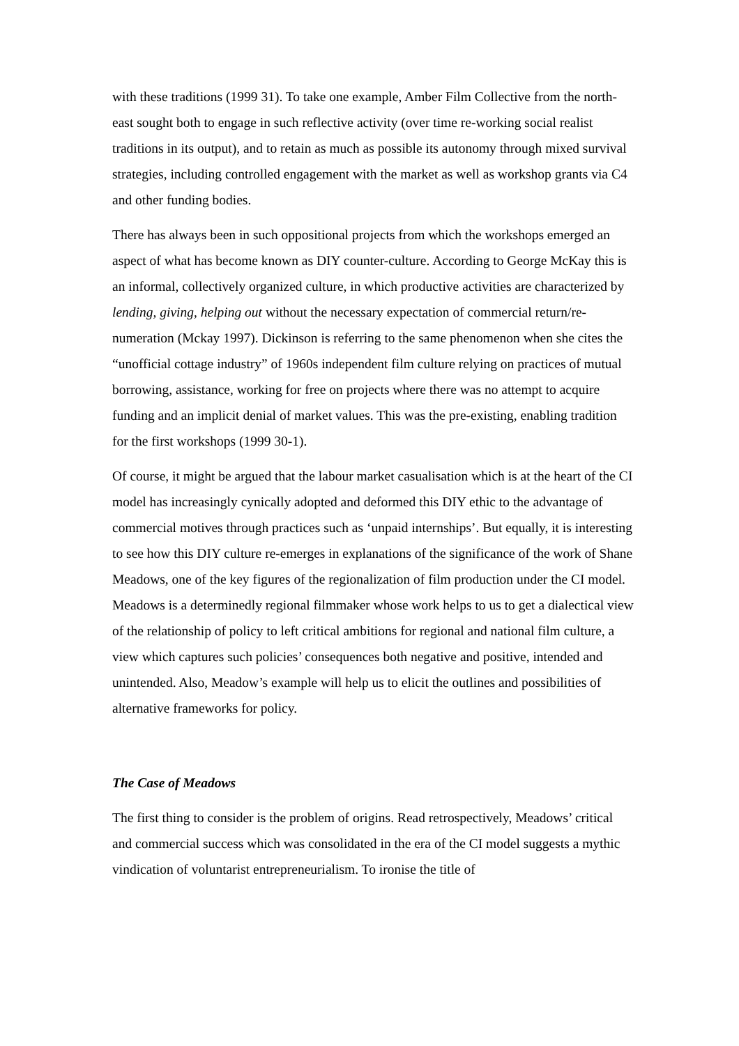with these traditions (1999 31). To take one example, Amber Film Collective from the north-east sought both to engage in such reflective activity (over time re-working social realist traditions in its output), and to retain as much as possible its autonomy through mixed survival strategies, including controlled engagement with the market as well as workshop grants via C4 and other funding bodies.
There has always been in such oppositional projects from which the workshops emerged an aspect of what has become known as DIY counter-culture. According to George McKay this is an informal, collectively organized culture, in which productive activities are characterized by lending, giving, helping out without the necessary expectation of commercial return/re-numeration (Mckay 1997). Dickinson is referring to the same phenomenon when she cites the “unofficial cottage industry” of 1960s independent film culture relying on practices of mutual borrowing, assistance, working for free on projects where there was no attempt to acquire funding and an implicit denial of market values. This was the pre-existing, enabling tradition for the first workshops (1999 30-1).
Of course, it might be argued that the labour market casualisation which is at the heart of the CI model has increasingly cynically adopted and deformed this DIY ethic to the advantage of commercial motives through practices such as ‘unpaid internships’. But equally, it is interesting to see how this DIY culture re-emerges in explanations of the significance of the work of Shane Meadows, one of the key figures of the regionalization of film production under the CI model. Meadows is a determinedly regional filmmaker whose work helps to us to get a dialectical view of the relationship of policy to left critical ambitions for regional and national film culture, a view which captures such policies’ consequences both negative and positive, intended and unintended. Also, Meadow’s example will help us to elicit the outlines and possibilities of alternative frameworks for policy.
The Case of Meadows
The first thing to consider is the problem of origins. Read retrospectively, Meadows’ critical and commercial success which was consolidated in the era of the CI model suggests a mythic vindication of voluntarist entrepreneurialism. To ironise the title of